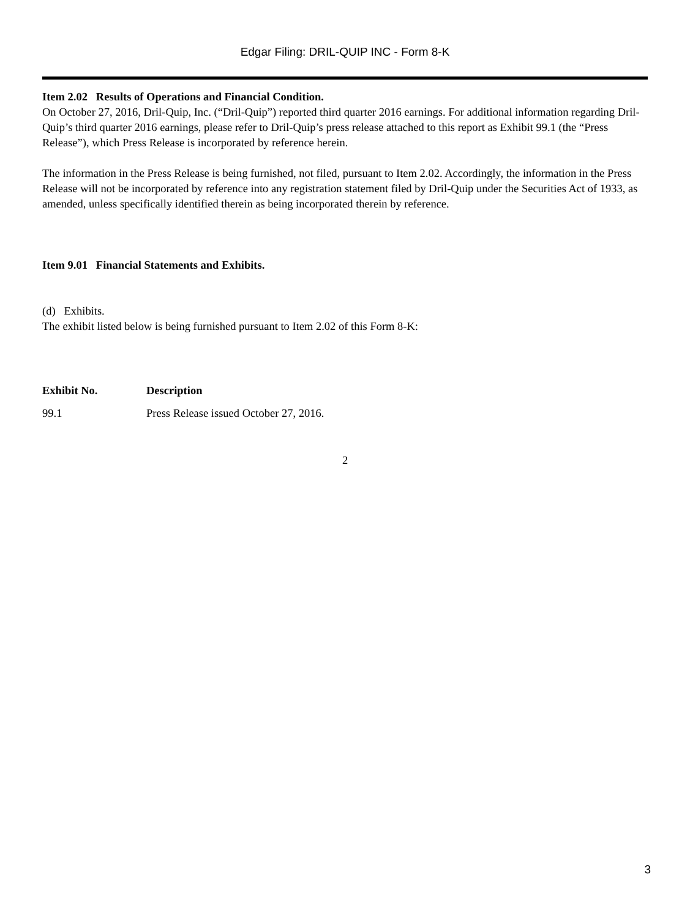Edgar Filing: DRIL-QUIP INC - Form 8-K
Item 2.02 Results of Operations and Financial Condition.
On October 27, 2016, Dril-Quip, Inc. (“Dril-Quip”) reported third quarter 2016 earnings. For additional information regarding Dril-Quip’s third quarter 2016 earnings, please refer to Dril-Quip’s press release attached to this report as Exhibit 99.1 (the “Press Release”), which Press Release is incorporated by reference herein.
The information in the Press Release is being furnished, not filed, pursuant to Item 2.02. Accordingly, the information in the Press Release will not be incorporated by reference into any registration statement filed by Dril-Quip under the Securities Act of 1933, as amended, unless specifically identified therein as being incorporated therein by reference.
Item 9.01 Financial Statements and Exhibits.
(d) Exhibits.
The exhibit listed below is being furnished pursuant to Item 2.02 of this Form 8-K:
| Exhibit No. | Description |
| --- | --- |
| 99.1 | Press Release issued October 27, 2016. |
2
3